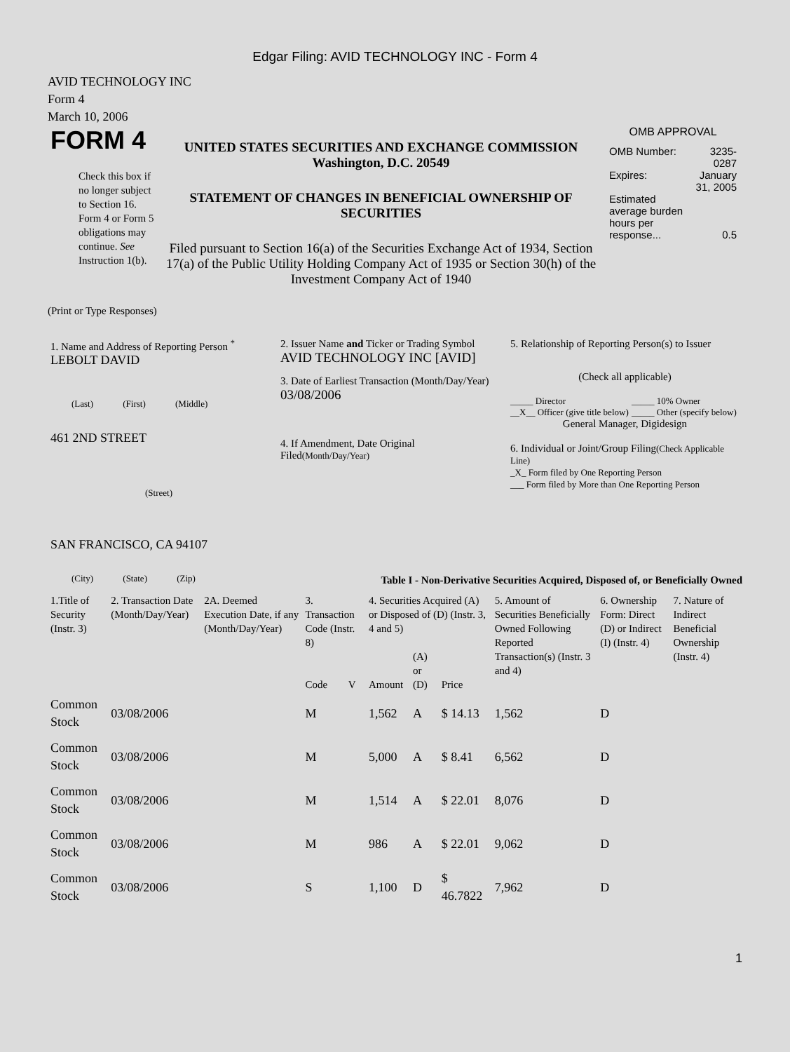Edgar Filing: AVID TECHNOLOGY INC - Form 4
AVID TECHNOLOGY INC
Form 4
March 10, 2006
| FORM 4 Check this box if no longer subject to Section 16. Form 4 or Form 5 obligations may continue. See Instruction 1(b). | UNITED STATES SECURITIES AND EXCHANGE COMMISSION Washington, D.C. 20549 STATEMENT OF CHANGES IN BENEFICIAL OWNERSHIP OF SECURITIES Filed pursuant to Section 16(a) of the Securities Exchange Act of 1934, Section 17(a) of the Public Utility Holding Company Act of 1935 or Section 30(h) of the Investment Company Act of 1940 | OMB APPROVAL / OMB Number: / 3235-0287 / / Expires: / January 31, 2005 / / Estimated average burden hours per response... / 0.5 / |
(Print or Type Responses)
| 1. Name and Address of Reporting Person <sup>*</sup> LEBOLT DAVID (Last) (First) (Middle) 461 2ND STREET (Street) SAN FRANCISCO, CA 94107 (City) (State) (Zip) | 2. Issuer Name and Ticker or Trading Symbol AVID TECHNOLOGY INC [AVID] 3. Date of Earliest Transaction (Month/Day/Year) 03/08/2006 4. If Amendment, Date Original Filed (Month/Day/Year) | 5. Relationship of Reporting Person(s) to Issuer (Check all applicable) / _____ Director __X__ Officer (give title below) / _____ 10% Owner _____ Other (specify below) / General Manager, Digidesign 6. Individual or Joint/Group Filing (Check Applicable Line) _X_ Form filed by One Reporting Person ___ Form filed by More than One Reporting Person |
Table I - Non-Derivative Securities Acquired, Disposed of, or Beneficially Owned
| 1.Title of Security (Instr. 3) | 2. Transaction Date (Month/Day/Year) | 2A. Deemed Execution Date, if any (Month/Day/Year) | 3. Transaction Code (Instr. 8) | | 4. Securities Acquired (A) or Disposed of (D) (Instr. 3, 4 and 5) | | | 5. Amount of Securities Beneficially Owned Following Reported Transaction(s) (Instr. 3 and 4) | 6. Ownership Form: Direct (D) or Indirect (I) (Instr. 4) | 7. Nature of Indirect Beneficial Ownership (Instr. 4) |
| --- | --- | --- | --- | --- | --- | --- | --- | --- | --- | --- |
| | | | Code | V | Amount | (A) or (D) | Price | | | |
| Common Stock | 03/08/2006 | | M | | 1,562 | A | $ 14.13 | 1,562 | D | |
| Common Stock | 03/08/2006 | | M | | 5,000 | A | $ 8.41 | 6,562 | D | |
| Common Stock | 03/08/2006 | | M | | 1,514 | A | $ 22.01 | 8,076 | D | |
| Common Stock | 03/08/2006 | | M | | 986 | A | $ 22.01 | 9,062 | D | |
| Common Stock | 03/08/2006 | | S | | 1,100 | D | $ 46.7822 | 7,962 | D | |
1